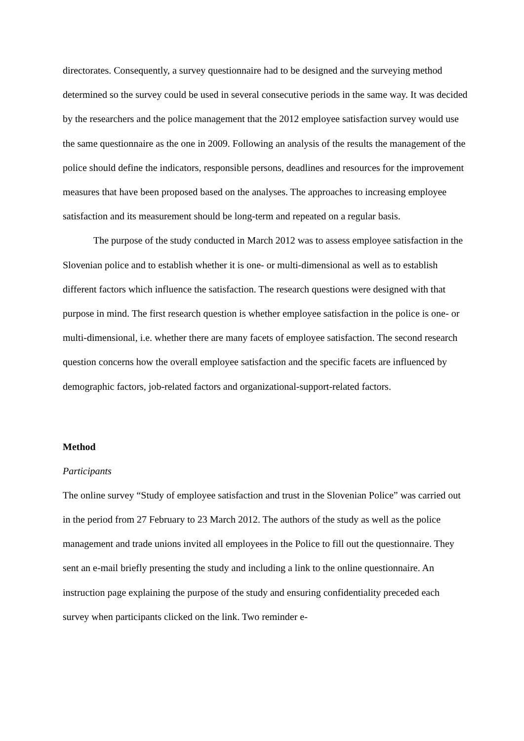directorates. Consequently, a survey questionnaire had to be designed and the surveying method determined so the survey could be used in several consecutive periods in the same way. It was decided by the researchers and the police management that the 2012 employee satisfaction survey would use the same questionnaire as the one in 2009. Following an analysis of the results the management of the police should define the indicators, responsible persons, deadlines and resources for the improvement measures that have been proposed based on the analyses. The approaches to increasing employee satisfaction and its measurement should be long-term and repeated on a regular basis.
The purpose of the study conducted in March 2012 was to assess employee satisfaction in the Slovenian police and to establish whether it is one- or multi-dimensional as well as to establish different factors which influence the satisfaction. The research questions were designed with that purpose in mind. The first research question is whether employee satisfaction in the police is one- or multi-dimensional, i.e. whether there are many facets of employee satisfaction. The second research question concerns how the overall employee satisfaction and the specific facets are influenced by demographic factors, job-related factors and organizational-support-related factors.
Method
Participants
The online survey “Study of employee satisfaction and trust in the Slovenian Police” was carried out in the period from 27 February to 23 March 2012. The authors of the study as well as the police management and trade unions invited all employees in the Police to fill out the questionnaire. They sent an e-mail briefly presenting the study and including a link to the online questionnaire. An instruction page explaining the purpose of the study and ensuring confidentiality preceded each survey when participants clicked on the link. Two reminder e-